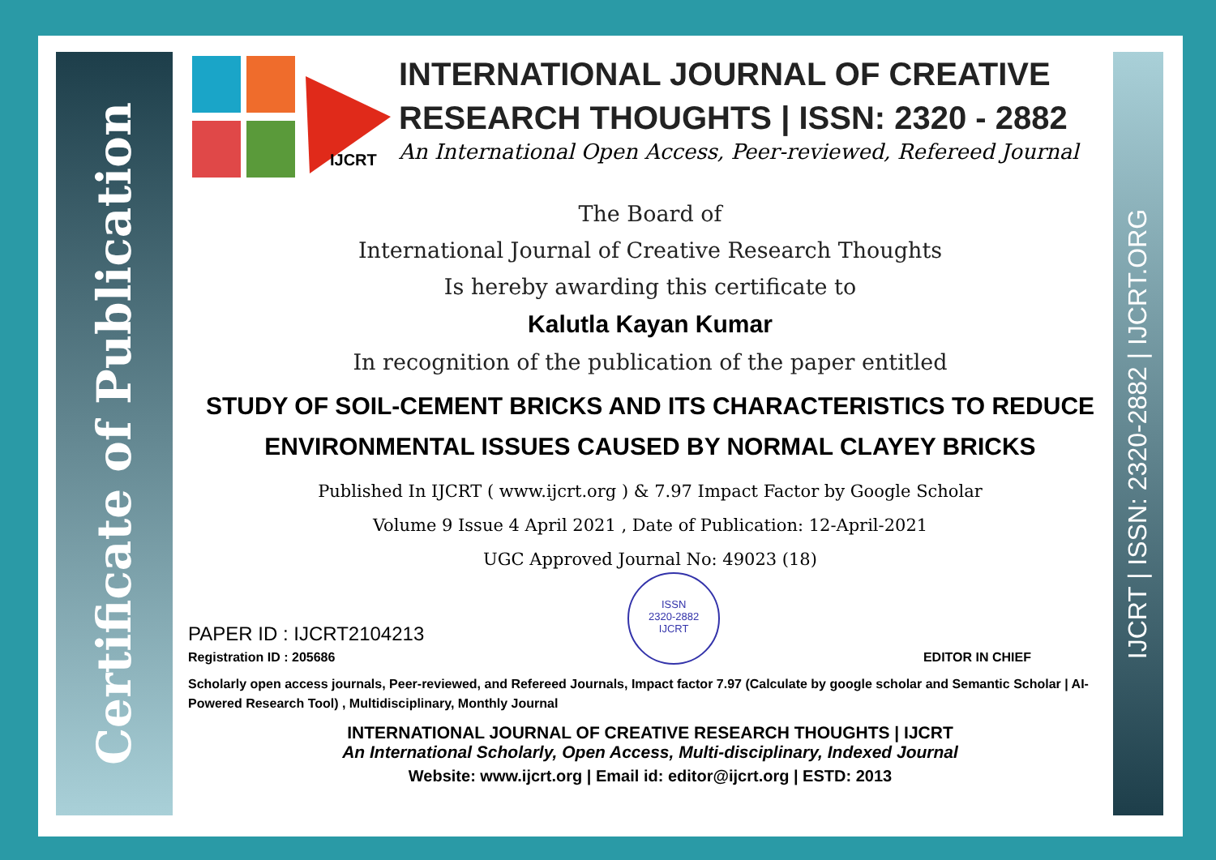Certificate of Publication
IJCRT | ISSN: 2320-2882 | IJCRT.ORG
IJCRT
INTERNATIONAL JOURNAL OF CREATIVE RESEARCH THOUGHTS | ISSN: 2320 - 2882
An International Open Access, Peer-reviewed, Refereed Journal
The Board of
International Journal of Creative Research Thoughts
Is hereby awarding this certificate to
Kalutla Kayan Kumar
In recognition of the publication of the paper entitled
STUDY OF SOIL-CEMENT BRICKS AND ITS CHARACTERISTICS TO REDUCE ENVIRONMENTAL ISSUES CAUSED BY NORMAL CLAYEY BRICKS
Published In IJCRT ( www.ijcrt.org ) & 7.97 Impact Factor by Google Scholar
Volume 9 Issue 4 April 2021 , Date of Publication: 12-April-2021
UGC Approved Journal No: 49023 (18)
PAPER ID : IJCRT2104213
Registration ID : 205686
ISSN
2320-2882
IJCRT
EDITOR IN CHIEF
Scholarly open access journals, Peer-reviewed, and Refereed Journals, Impact factor 7.97 (Calculate by google scholar and Semantic Scholar | AI-Powered Research Tool) , Multidisciplinary, Monthly Journal
INTERNATIONAL JOURNAL OF CREATIVE RESEARCH THOUGHTS | IJCRT
An International Scholarly, Open Access, Multi-disciplinary, Indexed Journal
Website: www.ijcrt.org | Email id: editor@ijcrt.org | ESTD: 2013